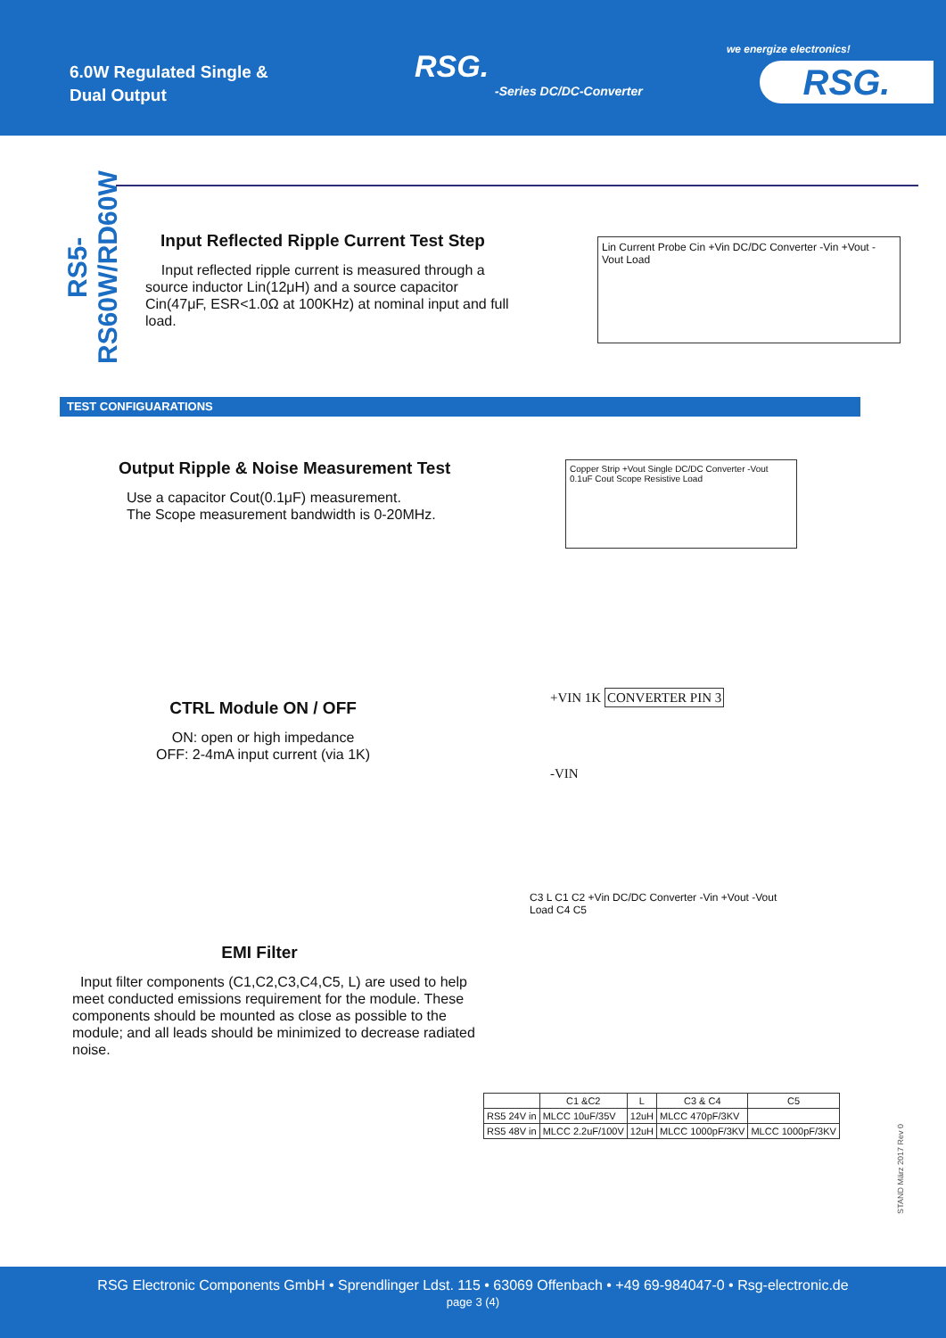6.0W Regulated Single &
Dual Output
RSG.
-Series DC/DC-Converter
we energize electronics!
RSG.
RS5-RS60W/RD60W
Input Reflected Ripple Current Test Step
Input reflected ripple current is measured through a source inductor Lin(12μH) and a source capacitor Cin(47μF, ESR<1.0Ω at 100KHz) at nominal input and full load.
Lin Current Probe Cin +Vin DC/DC Converter -Vin +Vout -Vout Load
TEST CONFIGUARATIONS
Output Ripple & Noise Measurement Test
Use a capacitor Cout(0.1μF) measurement.
The Scope measurement bandwidth is 0-20MHz.
Copper Strip +Vout Single DC/DC Converter -Vout 0.1uF Cout Scope Resistive Load
CTRL Module ON / OFF
ON: open or high impedance
OFF: 2-4mA input current (via 1K)
+VIN 1K CONVERTER PIN 3
-VIN
EMI Filter
Input filter components (C1,C2,C3,C4,C5, L) are used to help meet conducted emissions requirement for the module. These components should be mounted as close as possible to the module; and all leads should be minimized to decrease radiated noise.
C3 L C1 C2 +Vin DC/DC Converter -Vin +Vout -Vout Load C4 C5
| | C1 &C2 | L | C3 & C4 | C5 |
| --- | --- | --- | --- | --- |
| RS5 24V in | MLCC 10uF/35V | 12uH | MLCC 470pF/3KV | |
| RS5 48V in | MLCC 2.2uF/100V | 12uH | MLCC 1000pF/3KV | MLCC 1000pF/3KV |
STAND März 2017 Rev 0
RSG Electronic Components GmbH • Sprendlinger Ldst. 115 • 63069 Offenbach • +49 69-984047-0 • Rsg-electronic.de
page 3 (4)